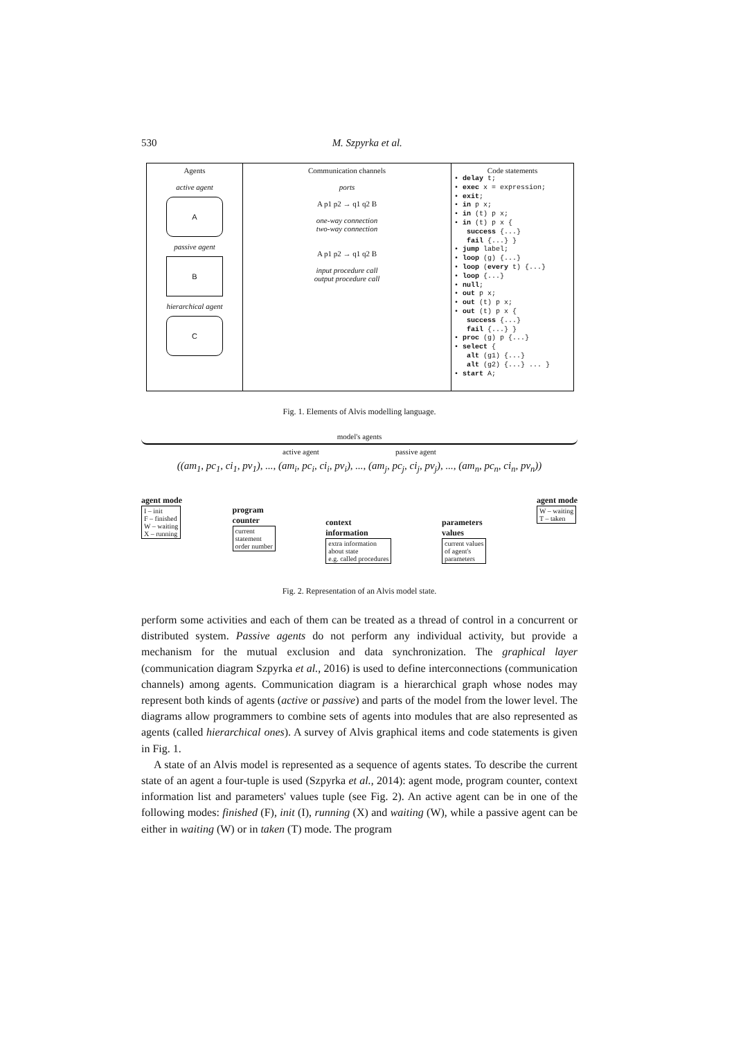530 M. Szpyrka et al.
| Agents active agent A passive agent B hierarchical agent C | Communication channels ports A p1 p2 → q1 q2 B one-way connection two-way connection A p1 p2 → q1 q2 B input procedure call output procedure call | Code statements • delay t; • exec x = expression; • exit ; • in p x; • in (t) p x; • in (t) p x { success {...} fail {...} } • jump label; • loop (g) {...} • loop ( every t) {...} • loop {...} • null ; • out p x; • out (t) p x; • out (t) p x { success {...} fail {...} } • proc (g) p {...} • select { alt (g1) {...} alt (g2) {...} ... } • start A; |
Fig. 1. Elements of Alvis modelling language.
model's agents
active agent passive agent
((am<sub>1</sub>, pc<sub>1</sub>, ci<sub>1</sub>, pv<sub>1</sub>), ..., (am<sub>i</sub>, pc<sub>i</sub>, ci<sub>i</sub>, pv<sub>i</sub>), ..., (am<sub>j</sub>, pc<sub>j</sub>, ci<sub>j</sub>, pv<sub>j</sub>), ..., (am<sub>n</sub>, pc<sub>n</sub>, ci<sub>n</sub>, pv<sub>n</sub>))
agent mode
I – init
F – finished
W – waiting
X – running
program
counter
current
statement
order number
context
information
extra information
about state
e.g. called procedures
parameters
values
current values
of agent's
parameters
agent mode
W – waiting
T – taken
Fig. 2. Representation of an Alvis model state.
perform some activities and each of them can be treated as a thread of control in a concurrent or distributed system. Passive agents do not perform any individual activity, but provide a mechanism for the mutual exclusion and data synchronization. The graphical layer (communication diagram Szpyrka et al., 2016) is used to define interconnections (communication channels) among agents. Communication diagram is a hierarchical graph whose nodes may represent both kinds of agents (active or passive) and parts of the model from the lower level. The diagrams allow programmers to combine sets of agents into modules that are also represented as agents (called hierarchical ones). A survey of Alvis graphical items and code statements is given in Fig. 1.
A state of an Alvis model is represented as a sequence of agents states. To describe the current state of an agent a four-tuple is used (Szpyrka et al., 2014): agent mode, program counter, context information list and parameters' values tuple (see Fig. 2). An active agent can be in one of the following modes: finished (F), init (I), running (X) and waiting (W), while a passive agent can be either in waiting (W) or in taken (T) mode. The program